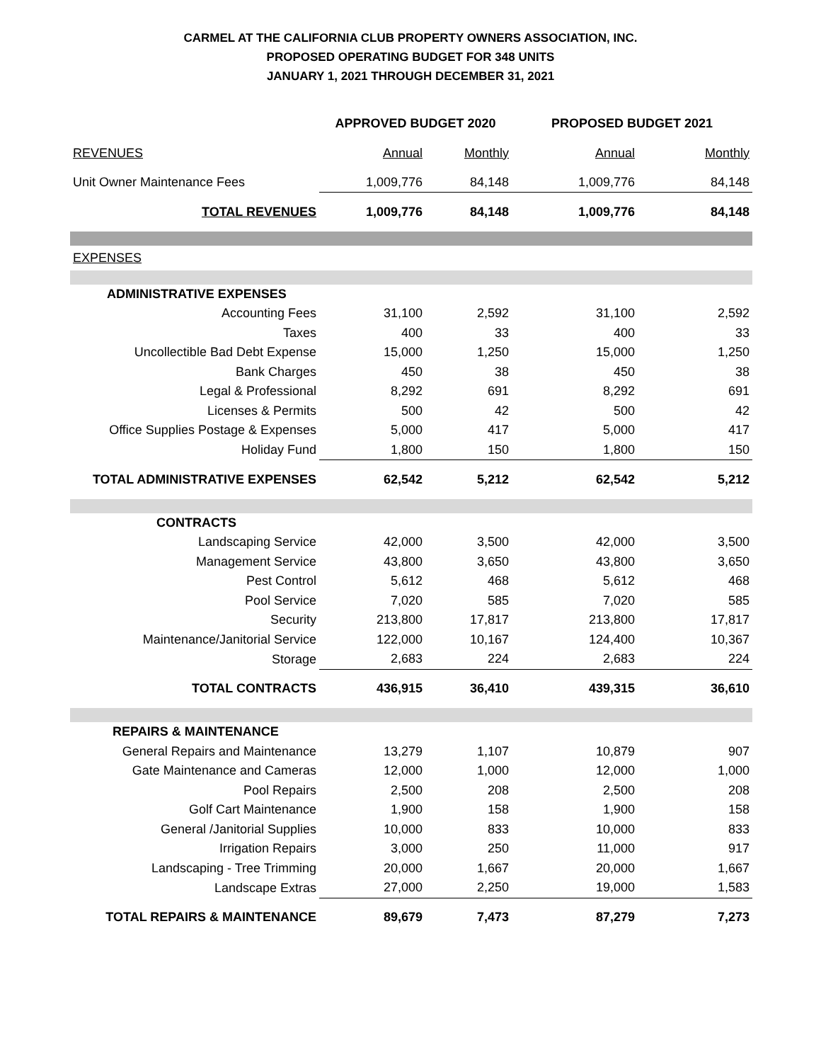CARMEL AT THE CALIFORNIA CLUB PROPERTY OWNERS ASSOCIATION, INC.
PROPOSED OPERATING BUDGET FOR 348 UNITS
JANUARY 1, 2021 THROUGH DECEMBER 31, 2021
| | APPROVED BUDGET 2020 | | PROPOSED BUDGET 2021 | |
| REVENUES | Annual | Monthly | Annual | Monthly |
| Unit Owner Maintenance Fees | 1,009,776 | 84,148 | 1,009,776 | 84,148 |
| TOTAL REVENUES | 1,009,776 | 84,148 | 1,009,776 | 84,148 |
| EXPENSES | | | | |
| ADMINISTRATIVE EXPENSES | | | | |
| Accounting Fees | 31,100 | 2,592 | 31,100 | 2,592 |
| Taxes | 400 | 33 | 400 | 33 |
| Uncollectible Bad Debt Expense | 15,000 | 1,250 | 15,000 | 1,250 |
| Bank Charges | 450 | 38 | 450 | 38 |
| Legal & Professional | 8,292 | 691 | 8,292 | 691 |
| Licenses & Permits | 500 | 42 | 500 | 42 |
| Office Supplies Postage & Expenses | 5,000 | 417 | 5,000 | 417 |
| Holiday Fund | 1,800 | 150 | 1,800 | 150 |
| TOTAL ADMINISTRATIVE EXPENSES | 62,542 | 5,212 | 62,542 | 5,212 |
| CONTRACTS | | | | |
| Landscaping Service | 42,000 | 3,500 | 42,000 | 3,500 |
| Management Service | 43,800 | 3,650 | 43,800 | 3,650 |
| Pest Control | 5,612 | 468 | 5,612 | 468 |
| Pool Service | 7,020 | 585 | 7,020 | 585 |
| Security | 213,800 | 17,817 | 213,800 | 17,817 |
| Maintenance/Janitorial Service | 122,000 | 10,167 | 124,400 | 10,367 |
| Storage | 2,683 | 224 | 2,683 | 224 |
| TOTAL CONTRACTS | 436,915 | 36,410 | 439,315 | 36,610 |
| REPAIRS & MAINTENANCE | | | | |
| General Repairs and Maintenance | 13,279 | 1,107 | 10,879 | 907 |
| Gate Maintenance and Cameras | 12,000 | 1,000 | 12,000 | 1,000 |
| Pool Repairs | 2,500 | 208 | 2,500 | 208 |
| Golf Cart Maintenance | 1,900 | 158 | 1,900 | 158 |
| General /Janitorial Supplies | 10,000 | 833 | 10,000 | 833 |
| Irrigation Repairs | 3,000 | 250 | 11,000 | 917 |
| Landscaping - Tree Trimming | 20,000 | 1,667 | 20,000 | 1,667 |
| Landscape Extras | 27,000 | 2,250 | 19,000 | 1,583 |
| TOTAL REPAIRS & MAINTENANCE | 89,679 | 7,473 | 87,279 | 7,273 |